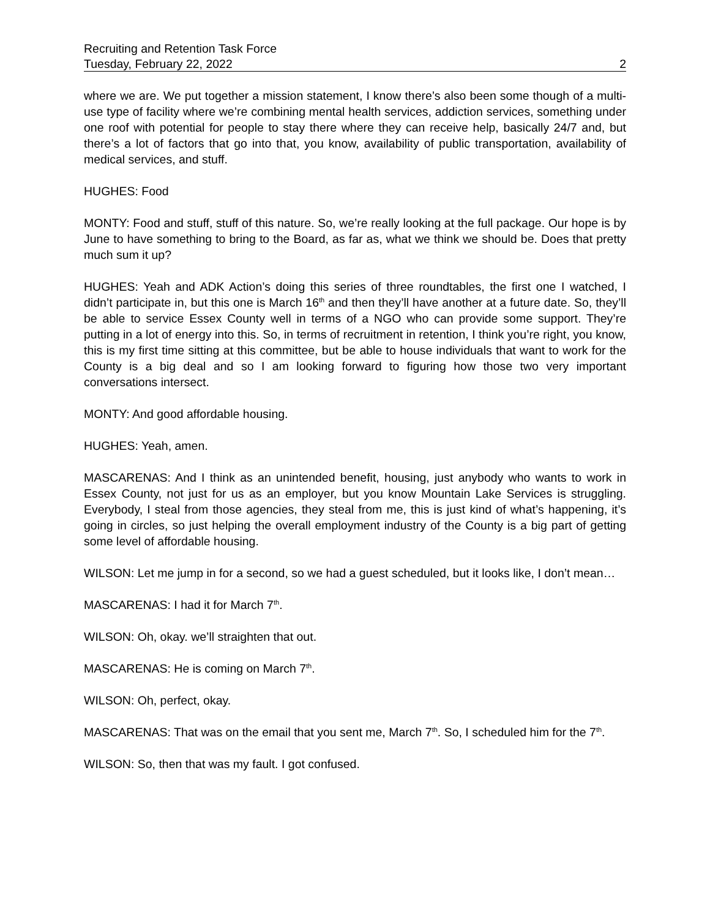Recruiting and Retention Task Force
Tuesday, February 22, 2022 2
where we are. We put together a mission statement, I know there’s also been some though of a multi-use type of facility where we’re combining mental health services, addiction services, something under one roof with potential for people to stay there where they can receive help, basically 24/7 and, but there’s a lot of factors that go into that, you know, availability of public transportation, availability of medical services, and stuff.
HUGHES: Food
MONTY: Food and stuff, stuff of this nature. So, we’re really looking at the full package. Our hope is by June to have something to bring to the Board, as far as, what we think we should be. Does that pretty much sum it up?
HUGHES: Yeah and ADK Action’s doing this series of three roundtables, the first one I watched, I didn’t participate in, but this one is March 16<sup>th</sup> and then they’ll have another at a future date. So, they’ll be able to service Essex County well in terms of a NGO who can provide some support. They’re putting in a lot of energy into this. So, in terms of recruitment in retention, I think you’re right, you know, this is my first time sitting at this committee, but be able to house individuals that want to work for the County is a big deal and so I am looking forward to figuring how those two very important conversations intersect.
MONTY: And good affordable housing.
HUGHES: Yeah, amen.
MASCARENAS: And I think as an unintended benefit, housing, just anybody who wants to work in Essex County, not just for us as an employer, but you know Mountain Lake Services is struggling. Everybody, I steal from those agencies, they steal from me, this is just kind of what’s happening, it’s going in circles, so just helping the overall employment industry of the County is a big part of getting some level of affordable housing.
WILSON: Let me jump in for a second, so we had a guest scheduled, but it looks like, I don’t mean…
MASCARENAS: I had it for March 7<sup>th</sup>.
WILSON: Oh, okay. we’ll straighten that out.
MASCARENAS: He is coming on March 7<sup>th</sup>.
WILSON: Oh, perfect, okay.
MASCARENAS: That was on the email that you sent me, March 7<sup>th</sup>. So, I scheduled him for the 7<sup>th</sup>.
WILSON: So, then that was my fault. I got confused.